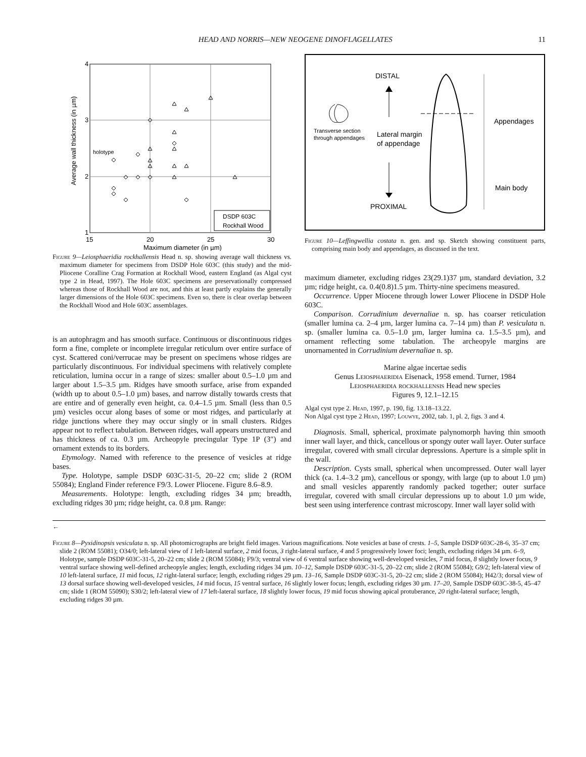HEAD AND NORRIS—NEW NEOGENE DINOFLAGELLATES 11
4
3
2
1
15
20
25
30
Maximum diameter (in µm)
Average wall thickness (in µm)
holotype
DSDP 603C
Rockhall Wood
Figure 9—Leiosphaeridia rockhallensis Head n. sp. showing average wall thickness vs. maximum diameter for specimens from DSDP Hole 603C (this study) and the mid-Pliocene Coralline Crag Formation at Rockhall Wood, eastern England (as Algal cyst type 2 in Head, 1997). The Hole 603C specimens are preservationally compressed whereas those of Rockhall Wood are not, and this at least partly explains the generally larger dimensions of the Hole 603C specimens. Even so, there is clear overlap between the Rockhall Wood and Hole 603C assemblages.
is an autophragm and has smooth surface. Continuous or discontinuous ridges form a fine, complete or incomplete irregular reticulum over entire surface of cyst. Scattered coni/verrucae may be present on specimens whose ridges are particularly discontinuous. For individual specimens with relatively complete reticulation, lumina occur in a range of sizes: smaller about 0.5–1.0 µm and larger about 1.5–3.5 µm. Ridges have smooth surface, arise from expanded (width up to about 0.5–1.0 µm) bases, and narrow distally towards crests that are entire and of generally even height, ca. 0.4–1.5 µm. Small (less than 0.5 µm) vesicles occur along bases of some or most ridges, and particularly at ridge junctions where they may occur singly or in small clusters. Ridges appear not to reflect tabulation. Between ridges, wall appears unstructured and has thickness of ca. 0.3 µm. Archeopyle precingular Type 1P (3″) and ornament extends to its borders.
Etymology. Named with reference to the presence of vesicles at ridge bases.
Type. Holotype, sample DSDP 603C-31-5, 20–22 cm; slide 2 (ROM 55084); England Finder reference F9/3. Lower Pliocene. Figure 8.6–8.9.
Measurements. Holotype: length, excluding ridges 34 µm; breadth, excluding ridges 30 µm; ridge height, ca. 0.8 µm. Range:
DISTAL
PROXIMAL
Transverse section
through appendages
Lateral margin
of appendage
Appendages
Main body
Figure 10—Leffingwellia costata n. gen. and sp. Sketch showing constituent parts, comprising main body and appendages, as discussed in the text.
maximum diameter, excluding ridges 23(29.1)37 µm, standard deviation, 3.2 µm; ridge height, ca. 0.4(0.8)1.5 µm. Thirty-nine specimens measured.
Occurrence. Upper Miocene through lower Lower Pliocene in DSDP Hole 603C.
Comparison. Corrudinium devernaliae n. sp. has coarser reticulation (smaller lumina ca. 2–4 µm, larger lumina ca. 7–14 µm) than P. vesiculata n. sp. (smaller lumina ca. 0.5–1.0 µm, larger lumina ca. 1.5–3.5 µm), and ornament reflecting some tabulation. The archeopyle margins are unornamented in Corrudinium devernaliae n. sp.
Marine algae incertae sedis
Genus Leiosphaeridia Eisenack, 1958 emend. Turner, 1984
Leiosphaeridia rockhallensis Head new species
Figures 9, 12.1–12.15
Algal cyst type 2. Head, 1997, p. 190, fig. 13.18–13.22.
Non Algal cyst type 2 Head, 1997; Louwye, 2002, tab. 1, pl. 2, figs. 3 and 4.
Diagnosis. Small, spherical, proximate palynomorph having thin smooth inner wall layer, and thick, cancellous or spongy outer wall layer. Outer surface irregular, covered with small circular depressions. Aperture is a simple split in the wall.
Description. Cysts small, spherical when uncompressed. Outer wall layer thick (ca. 1.4–3.2 µm), cancellous or spongy, with large (up to about 1.0 µm) and small vesicles apparently randomly packed together; outer surface irregular, covered with small circular depressions up to about 1.0 µm wide, best seen using interference contrast microscopy. Inner wall layer solid with
←
Figure 8—Pyxidinopsis vesiculata n. sp. All photomicrographs are bright field images. Various magnifications. Note vesicles at base of crests. 1–5, Sample DSDP 603C-28-6, 35–37 cm; slide 2 (ROM 55081); O34/0; left-lateral view of 1 left-lateral surface, 2 mid focus, 3 right-lateral surface, 4 and 5 progressively lower foci; length, excluding ridges 34 µm. 6–9, Holotype, sample DSDP 603C-31-5, 20–22 cm; slide 2 (ROM 55084); F9/3; ventral view of 6 ventral surface showing well-developed vesicles, 7 mid focus, 8 slightly lower focus, 9 ventral surface showing well-defined archeopyle angles; length, excluding ridges 34 µm. 10–12, Sample DSDP 603C-31-5, 20–22 cm; slide 2 (ROM 55084); G9/2; left-lateral view of 10 left-lateral surface, 11 mid focus, 12 right-lateral surface; length, excluding ridges 29 µm. 13–16, Sample DSDP 603C-31-5, 20–22 cm; slide 2 (ROM 55084); H42/3; dorsal view of 13 dorsal surface showing well-developed vesicles, 14 mid focus, 15 ventral surface, 16 slightly lower focus; length, excluding ridges 30 µm. 17–20, Sample DSDP 603C-38-5, 45–47 cm; slide 1 (ROM 55090); S30/2; left-lateral view of 17 left-lateral surface, 18 slightly lower focus, 19 mid focus showing apical protuberance, 20 right-lateral surface; length, excluding ridges 30 µm.